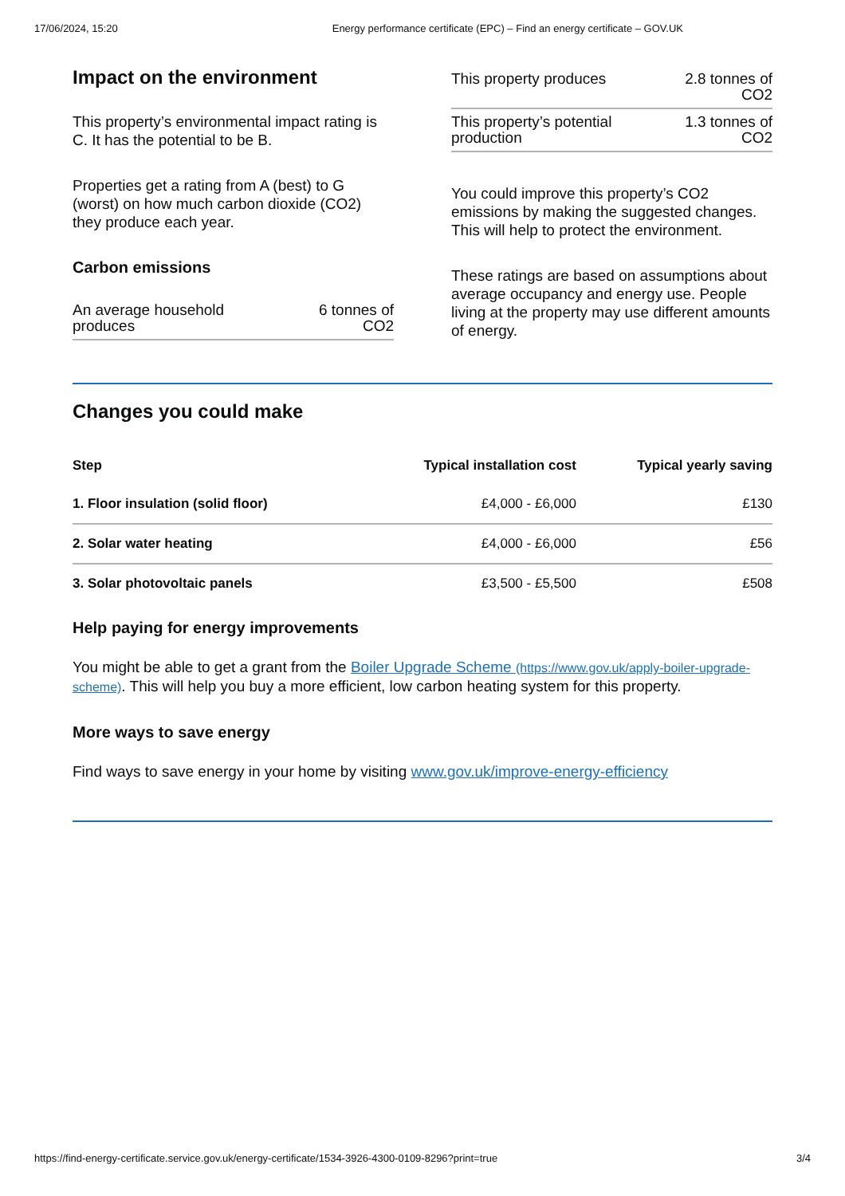17/06/2024, 15:20 Energy performance certificate (EPC) – Find an energy certificate – GOV.UK
Impact on the environment
This property’s environmental impact rating is C. It has the potential to be B.
Properties get a rating from A (best) to G (worst) on how much carbon dioxide (CO2) they produce each year.
Carbon emissions
| An average household produces | 6 tonnes of CO2 |
| This property produces | 2.8 tonnes of CO2 |
| This property’s potential production | 1.3 tonnes of CO2 |
You could improve this property’s CO2 emissions by making the suggested changes. This will help to protect the environment.
These ratings are based on assumptions about average occupancy and energy use. People living at the property may use different amounts of energy.
Changes you could make
| Step | Typical installation cost | Typical yearly saving |
| --- | --- | --- |
| 1. Floor insulation (solid floor) | £4,000 - £6,000 | £130 |
| 2. Solar water heating | £4,000 - £6,000 | £56 |
| 3. Solar photovoltaic panels | £3,500 - £5,500 | £508 |
Help paying for energy improvements
You might be able to get a grant from the Boiler Upgrade Scheme (https://www.gov.uk/apply-boiler-upgrade-scheme). This will help you buy a more efficient, low carbon heating system for this property.
More ways to save energy
Find ways to save energy in your home by visiting www.gov.uk/improve-energy-efficiency
https://find-energy-certificate.service.gov.uk/energy-certificate/1534-3926-4300-0109-8296?print=true 3/4